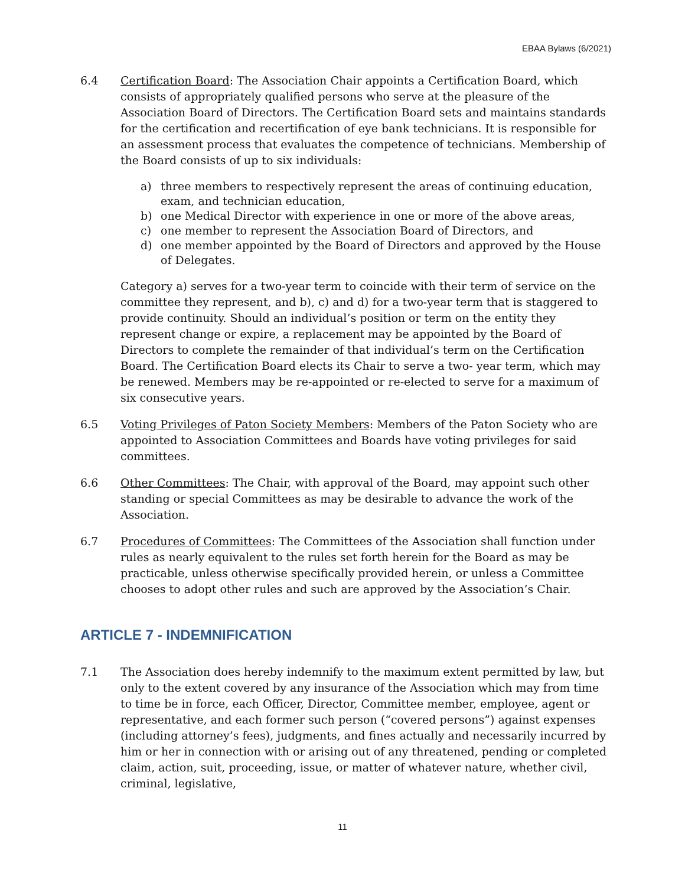EBAA Bylaws (6/2021)
6.4 Certification Board: The Association Chair appoints a Certification Board, which consists of appropriately qualified persons who serve at the pleasure of the Association Board of Directors. The Certification Board sets and maintains standards for the certification and recertification of eye bank technicians. It is responsible for an assessment process that evaluates the competence of technicians. Membership of the Board consists of up to six individuals:
a) three members to respectively represent the areas of continuing education, exam, and technician education,
b) one Medical Director with experience in one or more of the above areas,
c) one member to represent the Association Board of Directors, and
d) one member appointed by the Board of Directors and approved by the House of Delegates.
Category a) serves for a two-year term to coincide with their term of service on the committee they represent, and b), c) and d) for a two-year term that is staggered to provide continuity. Should an individual’s position or term on the entity they represent change or expire, a replacement may be appointed by the Board of Directors to complete the remainder of that individual’s term on the Certification Board. The Certification Board elects its Chair to serve a two- year term, which may be renewed. Members may be re-appointed or re-elected to serve for a maximum of six consecutive years.
6.5 Voting Privileges of Paton Society Members: Members of the Paton Society who are appointed to Association Committees and Boards have voting privileges for said committees.
6.6 Other Committees: The Chair, with approval of the Board, may appoint such other standing or special Committees as may be desirable to advance the work of the Association.
6.7 Procedures of Committees: The Committees of the Association shall function under rules as nearly equivalent to the rules set forth herein for the Board as may be practicable, unless otherwise specifically provided herein, or unless a Committee chooses to adopt other rules and such are approved by the Association’s Chair.
ARTICLE 7 - INDEMNIFICATION
7.1 The Association does hereby indemnify to the maximum extent permitted by law, but only to the extent covered by any insurance of the Association which may from time to time be in force, each Officer, Director, Committee member, employee, agent or representative, and each former such person (“covered persons”) against expenses (including attorney’s fees), judgments, and fines actually and necessarily incurred by him or her in connection with or arising out of any threatened, pending or completed claim, action, suit, proceeding, issue, or matter of whatever nature, whether civil, criminal, legislative,
11